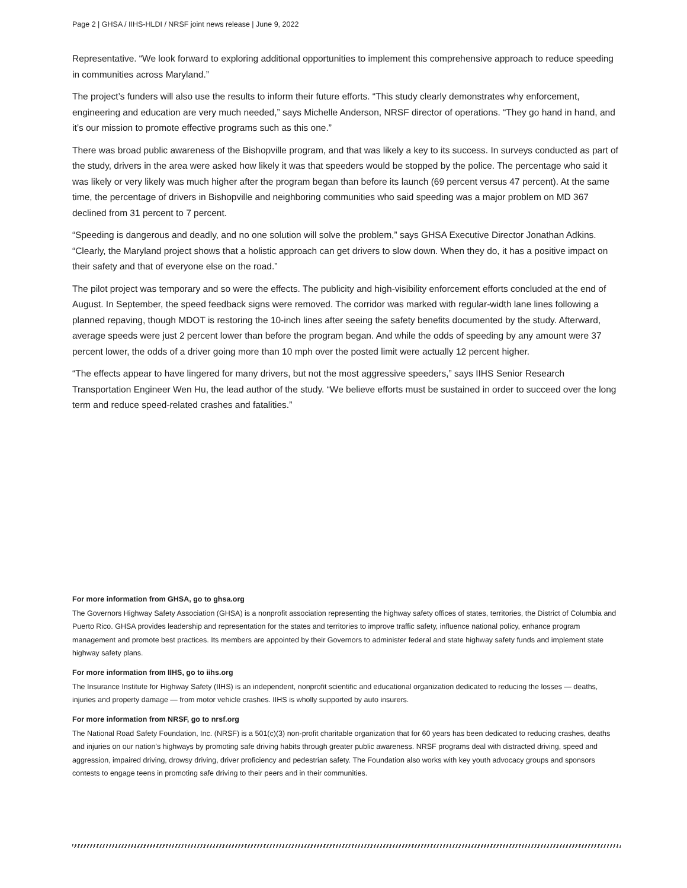Page 2 | GHSA / IIHS-HLDI / NRSF joint news release | June 9, 2022
Representative. “We look forward to exploring additional opportunities to implement this comprehensive approach to reduce speeding in communities across Maryland.”
The project’s funders will also use the results to inform their future efforts. “This study clearly demonstrates why enforcement, engineering and education are very much needed,” says Michelle Anderson, NRSF director of operations. “They go hand in hand, and it’s our mission to promote effective programs such as this one.”
There was broad public awareness of the Bishopville program, and that was likely a key to its success. In surveys conducted as part of the study, drivers in the area were asked how likely it was that speeders would be stopped by the police. The percentage who said it was likely or very likely was much higher after the program began than before its launch (69 percent versus 47 percent). At the same time, the percentage of drivers in Bishopville and neighboring communities who said speeding was a major problem on MD 367 declined from 31 percent to 7 percent.
“Speeding is dangerous and deadly, and no one solution will solve the problem,” says GHSA Executive Director Jonathan Adkins. “Clearly, the Maryland project shows that a holistic approach can get drivers to slow down. When they do, it has a positive impact on their safety and that of everyone else on the road.”
The pilot project was temporary and so were the effects. The publicity and high-visibility enforcement efforts concluded at the end of August. In September, the speed feedback signs were removed. The corridor was marked with regular-width lane lines following a planned repaving, though MDOT is restoring the 10-inch lines after seeing the safety benefits documented by the study. Afterward, average speeds were just 2 percent lower than before the program began. And while the odds of speeding by any amount were 37 percent lower, the odds of a driver going more than 10 mph over the posted limit were actually 12 percent higher.
“The effects appear to have lingered for many drivers, but not the most aggressive speeders,” says IIHS Senior Research Transportation Engineer Wen Hu, the lead author of the study. “We believe efforts must be sustained in order to succeed over the long term and reduce speed-related crashes and fatalities.”
For more information from GHSA, go to ghsa.org
The Governors Highway Safety Association (GHSA) is a nonprofit association representing the highway safety offices of states, territories, the District of Columbia and Puerto Rico. GHSA provides leadership and representation for the states and territories to improve traffic safety, influence national policy, enhance program management and promote best practices. Its members are appointed by their Governors to administer federal and state highway safety funds and implement state highway safety plans.
For more information from IIHS, go to iihs.org
The Insurance Institute for Highway Safety (IIHS) is an independent, nonprofit scientific and educational organization dedicated to reducing the losses — deaths, injuries and property damage — from motor vehicle crashes. IIHS is wholly supported by auto insurers.
For more information from NRSF, go to nrsf.org
The National Road Safety Foundation, Inc. (NRSF) is a 501(c)(3) non-profit charitable organization that for 60 years has been dedicated to reducing crashes, deaths and injuries on our nation’s highways by promoting safe driving habits through greater public awareness. NRSF programs deal with distracted driving, speed and aggression, impaired driving, drowsy driving, driver proficiency and pedestrian safety. The Foundation also works with key youth advocacy groups and sponsors contests to engage teens in promoting safe driving to their peers and in their communities.